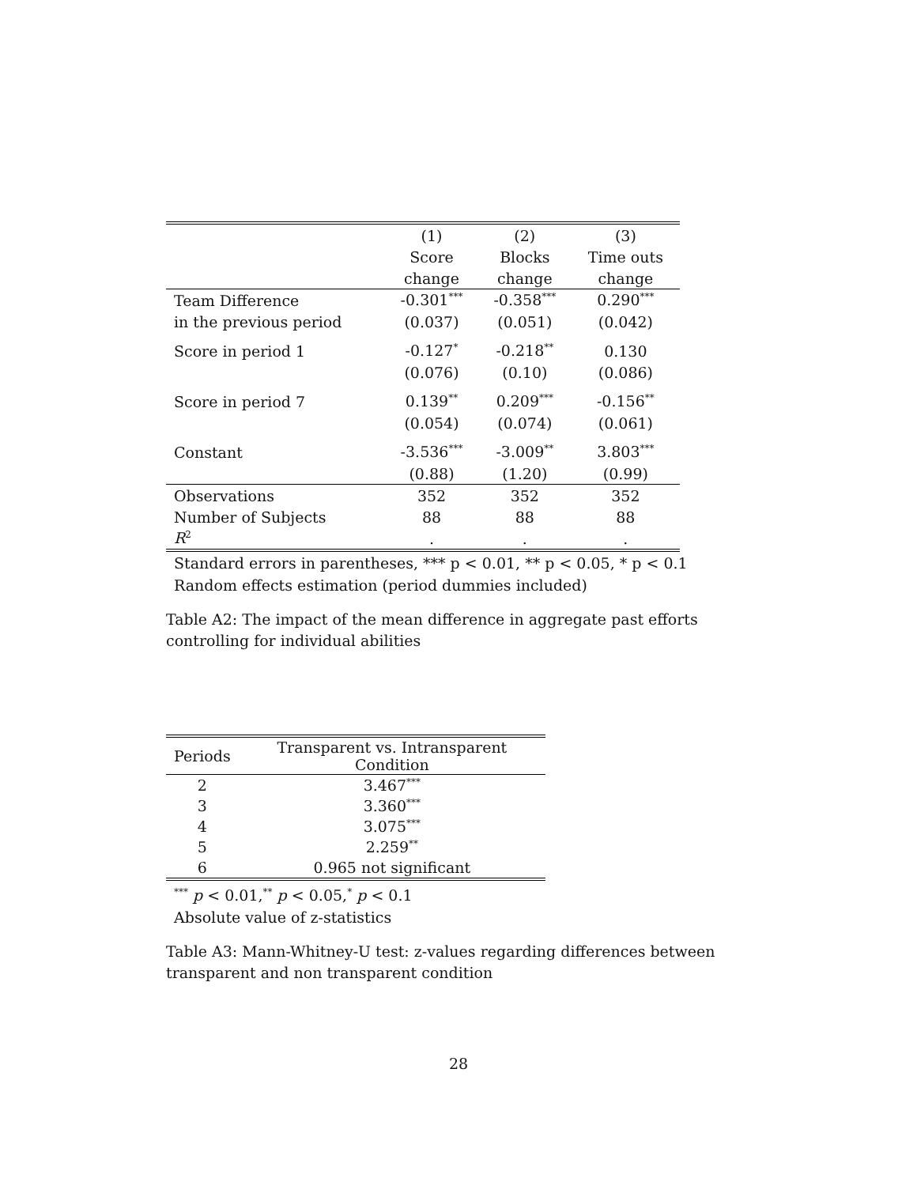| | (1) | (2) | (3) |
| --- | --- | --- | --- |
| | Score | Blocks | Time outs |
| | change | change | change |
| Team Difference | -0.301<sup>***</sup> | -0.358<sup>***</sup> | 0.290<sup>***</sup> |
| in the previous period | (0.037) | (0.051) | (0.042) |
| Score in period 1 | -0.127<sup>*</sup> | -0.218<sup>**</sup> | 0.130 |
| | (0.076) | (0.10) | (0.086) |
| Score in period 7 | 0.139<sup>**</sup> | 0.209<sup>***</sup> | -0.156<sup>**</sup> |
| | (0.054) | (0.074) | (0.061) |
| Constant | -3.536<sup>***</sup> | -3.009<sup>**</sup> | 3.803<sup>***</sup> |
| | (0.88) | (1.20) | (0.99) |
| Observations | 352 | 352 | 352 |
| Number of Subjects | 88 | 88 | 88 |
| R<sup>2</sup> | . | . | . |
Standard errors in parentheses, *** p < 0.01, ** p < 0.05, * p < 0.1
Random effects estimation (period dummies included)
Table A2: The impact of the mean difference in aggregate past efforts controlling for individual abilities
| Periods | Transparent vs. Intransparent Condition |
| --- | --- |
| 2 | 3.467<sup>***</sup> |
| 3 | 3.360<sup>***</sup> |
| 4 | 3.075<sup>***</sup> |
| 5 | 2.259<sup>**</sup> |
| 6 | 0.965 not significant |
<sup>***</sup> p < 0.01,<sup>**</sup> p < 0.05,<sup>*</sup> p < 0.1
Absolute value of z-statistics
Table A3: Mann-Whitney-U test: z-values regarding differences between transparent and non transparent condition
28